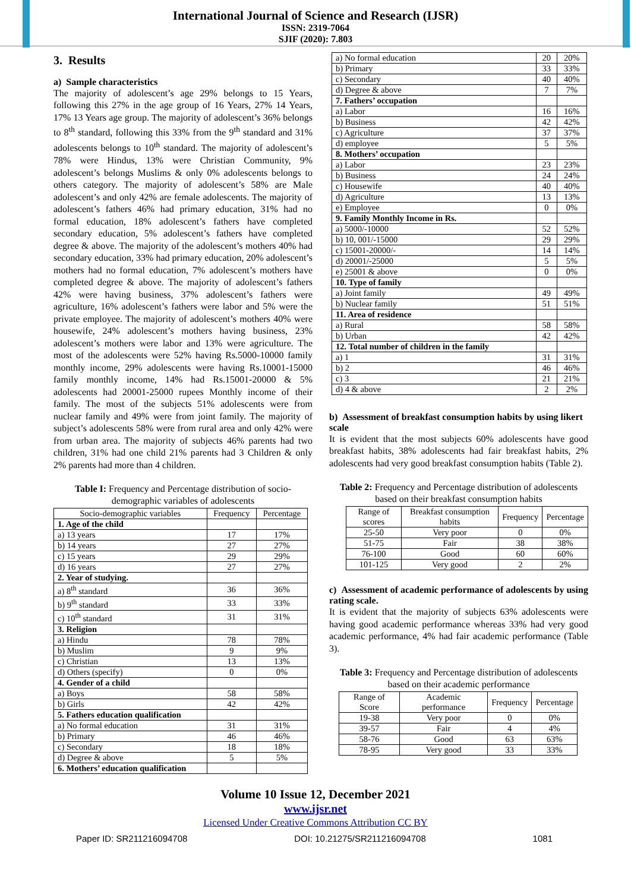International Journal of Science and Research (IJSR)
ISSN: 2319-7064
SJIF (2020): 7.803
3. Results
a) Sample characteristics
The majority of adolescent’s age 29% belongs to 15 Years, following this 27% in the age group of 16 Years, 27% 14 Years, 17% 13 Years age group. The majority of adolescent’s 36% belongs to 8<sup>th</sup> standard, following this 33% from the 9<sup>th</sup> standard and 31% adolescents belongs to 10<sup>th</sup> standard. The majority of adolescent’s 78% were Hindus, 13% were Christian Community, 9% adolescent’s belongs Muslims & only 0% adolescents belongs to others category. The majority of adolescent’s 58% are Male adolescent’s and only 42% are female adolescents. The majority of adolescent’s fathers 46% had primary education, 31% had no formal education, 18% adolescent’s fathers have completed secondary education, 5% adolescent’s fathers have completed degree & above. The majority of the adolescent’s mothers 40% had secondary education, 33% had primary education, 20% adolescent’s mothers had no formal education, 7% adolescent’s mothers have completed degree & above. The majority of adolescent’s fathers 42% were having business, 37% adolescent’s fathers were agriculture, 16% adolescent’s fathers were labor and 5% were the private employee. The majority of adolescent’s mothers 40% were housewife, 24% adolescent’s mothers having business, 23% adolescent’s mothers were labor and 13% were agriculture. The most of the adolescents were 52% having Rs.5000-10000 family monthly income, 29% adolescents were having Rs.10001-15000 family monthly income, 14% had Rs.15001-20000 & 5% adolescents had 20001-25000 rupees Monthly income of their family. The most of the subjects 51% adolescents were from nuclear family and 49% were from joint family. The majority of subject’s adolescents 58% were from rural area and only 42% were from urban area. The majority of subjects 46% parents had two children, 31% had one child 21% parents had 3 Children & only 2% parents had more than 4 children.
Table I: Frequency and Percentage distribution of socio-demographic variables of adolescents
| Socio-demographic variables | Frequency | Percentage |
| --- | --- | --- |
| 1. Age of the child | | |
| a) 13 years | 17 | 17% |
| b) 14 years | 27 | 27% |
| c) 15 years | 29 | 29% |
| d) 16 years | 27 | 27% |
| 2. Year of studying. | | |
| a) 8<sup>th</sup> standard | 36 | 36% |
| b) 9<sup>th</sup> standard | 33 | 33% |
| c) 10<sup>th</sup> standard | 31 | 31% |
| 3. Religion | | |
| a) Hindu | 78 | 78% |
| b) Muslim | 9 | 9% |
| c) Christian | 13 | 13% |
| d) Others (specify) | 0 | 0% |
| 4. Gender of a child | | |
| a) Boys | 58 | 58% |
| b) Girls | 42 | 42% |
| 5. Fathers education qualification | | |
| a) No formal education | 31 | 31% |
| b) Primary | 46 | 46% |
| c) Secondary | 18 | 18% |
| d) Degree & above | 5 | 5% |
| 6. Mothers’ education qualification | | |
| a) No formal education | 20 | 20% |
| b) Primary | 33 | 33% |
| c) Secondary | 40 | 40% |
| d) Degree & above | 7 | 7% |
| 7. Fathers’ occupation | | |
| a) Labor | 16 | 16% |
| b) Business | 42 | 42% |
| c) Agriculture | 37 | 37% |
| d) employee | 5 | 5% |
| 8. Mothers’ occupation | | |
| a) Labor | 23 | 23% |
| b) Business | 24 | 24% |
| c) Housewife | 40 | 40% |
| d) Agriculture | 13 | 13% |
| e) Employee | 0 | 0% |
| 9. Family Monthly Income in Rs. | | |
| a) 5000/-10000 | 52 | 52% |
| b) 10, 001/-15000 | 29 | 29% |
| c) 15001-20000/- | 14 | 14% |
| d) 20001/-25000 | 5 | 5% |
| e) 25001 & above | 0 | 0% |
| 10. Type of family | | |
| a) Joint family | 49 | 49% |
| b) Nuclear family | 51 | 51% |
| 11. Area of residence | | |
| a) Rural | 58 | 58% |
| b) Urban | 42 | 42% |
| 12. Total number of children in the family | | |
| a) 1 | 31 | 31% |
| b) 2 | 46 | 46% |
| c) 3 | 21 | 21% |
| d) 4 & above | 2 | 2% |
b) Assessment of breakfast consumption habits by using likert scale
It is evident that the most subjects 60% adolescents have good breakfast habits, 38% adolescents had fair breakfast habits, 2% adolescents had very good breakfast consumption habits (Table 2).
Table 2: Frequency and Percentage distribution of adolescents based on their breakfast consumption habits
| Range of scores | Breakfast consumption habits | Frequency | Percentage |
| --- | --- | --- | --- |
| 25-50 | Very poor | 0 | 0% |
| 51-75 | Fair | 38 | 38% |
| 76-100 | Good | 60 | 60% |
| 101-125 | Very good | 2 | 2% |
c) Assessment of academic performance of adolescents by using rating scale.
It is evident that the majority of subjects 63% adolescents were having good academic performance whereas 33% had very good academic performance, 4% had fair academic performance (Table 3).
Table 3: Frequency and Percentage distribution of adolescents based on their academic performance
| Range of Score | Academic performance | Frequency | Percentage |
| --- | --- | --- | --- |
| 19-38 | Very poor | 0 | 0% |
| 39-57 | Fair | 4 | 4% |
| 58-76 | Good | 63 | 63% |
| 78-95 | Very good | 33 | 33% |
Volume 10 Issue 12, December 2021
www.ijsr.net
Licensed Under Creative Commons Attribution CC BY
Paper ID: SR211216094708 DOI: 10.21275/SR211216094708 1081